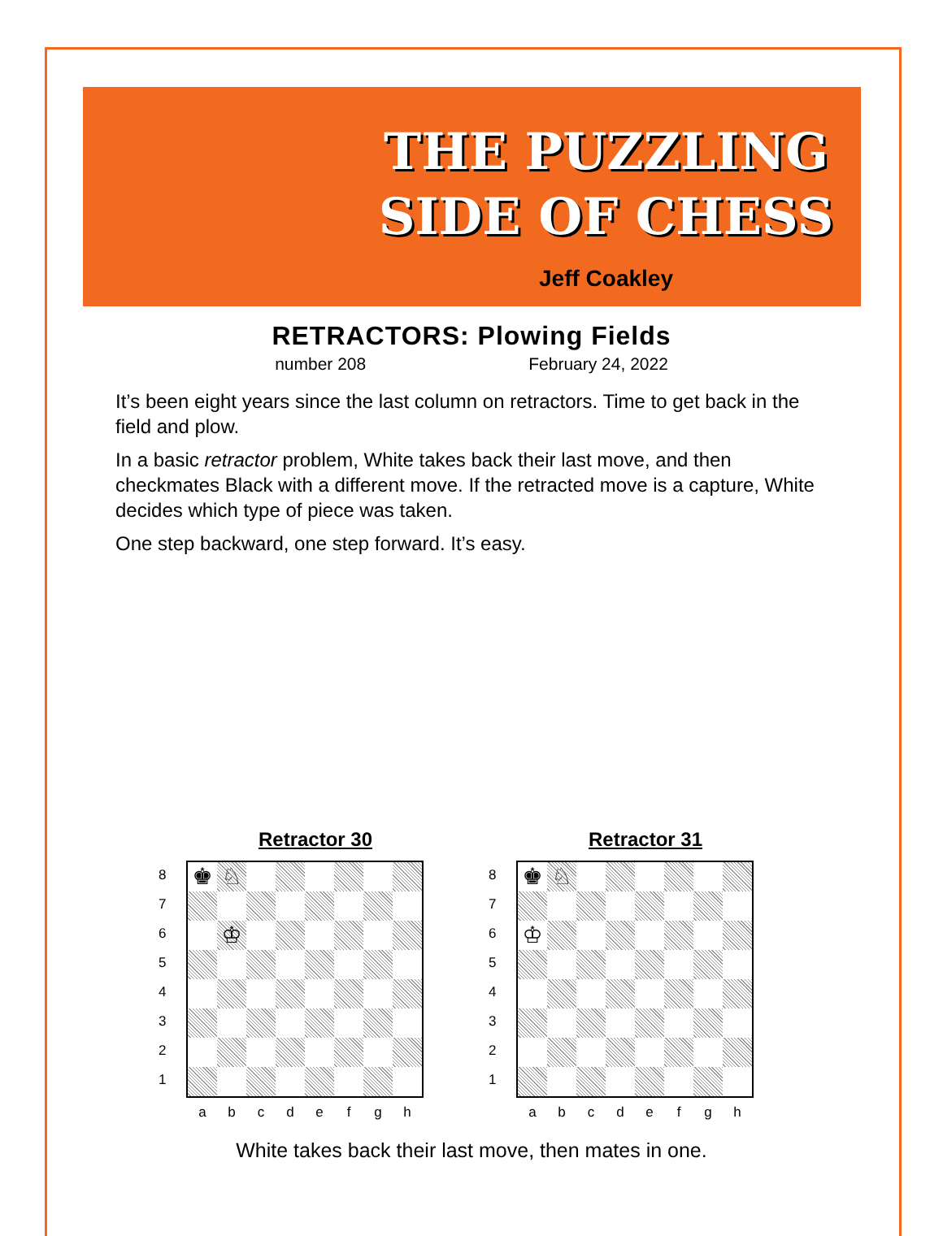THE PUZZLING
SIDE OF CHESS
Jeff Coakley
RETRACTORS: Plowing Fields
number 208 February 24, 2022
It’s been eight years since the last column on retractors. Time to get back in the field and plow.
In a basic retractor problem, White takes back their last move, and then checkmates Black with a different move. If the retracted move is a capture, White decides which type of piece was taken.
One step backward, one step forward. It’s easy.
Retractor 30
87654321
♚
♘
♔
abcdefgh
Retractor 31
87654321
♚
♘
♔
abcdefgh
White takes back their last move, then mates in one.